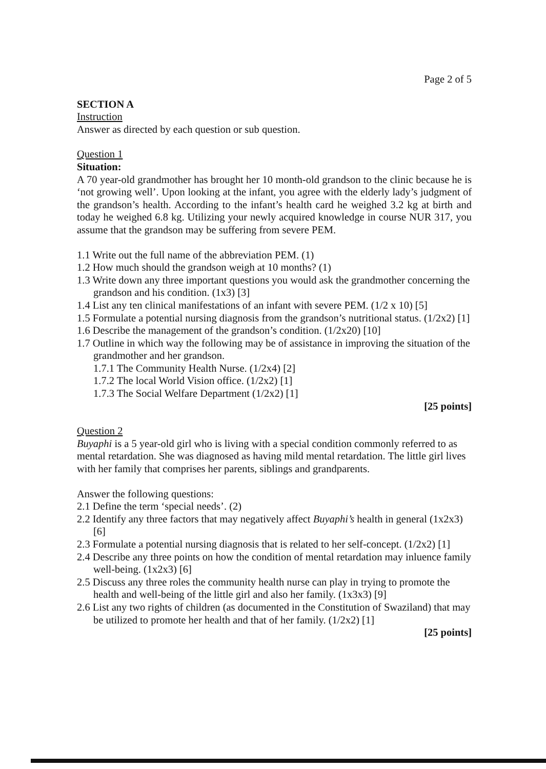Page 2 of 5
SECTION A
Instruction
Answer as directed by each question or sub question.
Question 1
Situation:
A 70 year-old grandmother has brought her 10 month-old grandson to the clinic because he is ‘not growing well’. Upon looking at the infant, you agree with the elderly lady’s judgment of the grandson’s health. According to the infant’s health card he weighed 3.2 kg at birth and today he weighed 6.8 kg. Utilizing your newly acquired knowledge in course NUR 317, you assume that the grandson may be suffering from severe PEM.
1.1 Write out the full name of the abbreviation PEM. (1)
1.2 How much should the grandson weigh at 10 months? (1)
1.3 Write down any three important questions you would ask the grandmother concerning the grandson and his condition. (1x3) [3]
1.4 List any ten clinical manifestations of an infant with severe PEM. (1/2 x 10) [5]
1.5 Formulate a potential nursing diagnosis from the grandson’s nutritional status. (1/2x2) [1]
1.6 Describe the management of the grandson’s condition. (1/2x20) [10]
1.7 Outline in which way the following may be of assistance in improving the situation of the grandmother and her grandson.
1.7.1 The Community Health Nurse. (1/2x4) [2]
1.7.2 The local World Vision office. (1/2x2) [1]
1.7.3 The Social Welfare Department (1/2x2) [1]
[25 points]
Question 2
Buyaphi is a 5 year-old girl who is living with a special condition commonly referred to as mental retardation. She was diagnosed as having mild mental retardation. The little girl lives with her family that comprises her parents, siblings and grandparents.
Answer the following questions:
2.1 Define the term ‘special needs’. (2)
2.2 Identify any three factors that may negatively affect Buyaphi’s health in general (1x2x3) [6]
2.3 Formulate a potential nursing diagnosis that is related to her self-concept. (1/2x2) [1]
2.4 Describe any three points on how the condition of mental retardation may inluence family well-being. (1x2x3) [6]
2.5 Discuss any three roles the community health nurse can play in trying to promote the health and well-being of the little girl and also her family. (1x3x3) [9]
2.6 List any two rights of children (as documented in the Constitution of Swaziland) that may be utilized to promote her health and that of her family. (1/2x2) [1]
[25 points]